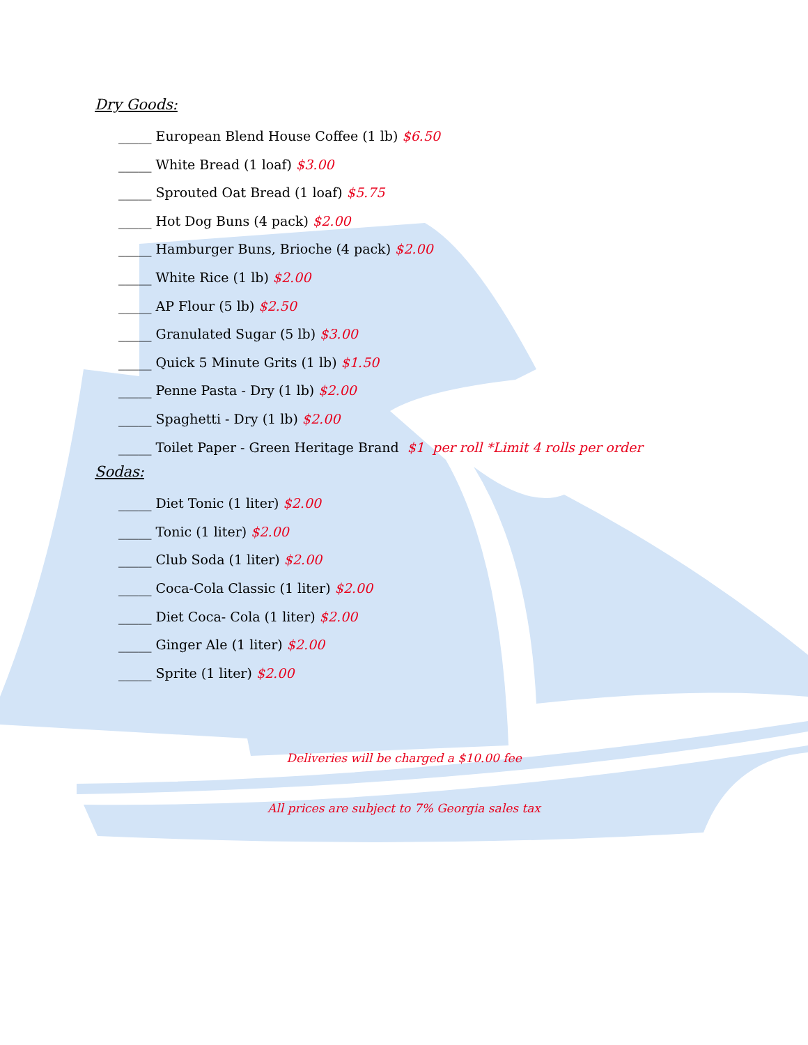Dry Goods:
_____ European Blend House Coffee (1 lb) $6.50
_____ White Bread (1 loaf) $3.00
_____ Sprouted Oat Bread (1 loaf) $5.75
_____ Hot Dog Buns (4 pack) $2.00
_____ Hamburger Buns, Brioche (4 pack) $2.00
_____ White Rice (1 lb) $2.00
_____ AP Flour (5 lb) $2.50
_____ Granulated Sugar (5 lb) $3.00
_____ Quick 5 Minute Grits (1 lb) $1.50
_____ Penne Pasta - Dry (1 lb) $2.00
_____ Spaghetti - Dry (1 lb) $2.00
_____ Toilet Paper - Green Heritage Brand $1 per roll *Limit 4 rolls per order
Sodas:
_____ Diet Tonic (1 liter) $2.00
_____ Tonic (1 liter) $2.00
_____ Club Soda (1 liter) $2.00
_____ Coca-Cola Classic (1 liter) $2.00
_____ Diet Coca- Cola (1 liter) $2.00
_____ Ginger Ale (1 liter) $2.00
_____ Sprite (1 liter) $2.00
Deliveries will be charged a $10.00 fee
All prices are subject to 7% Georgia sales tax